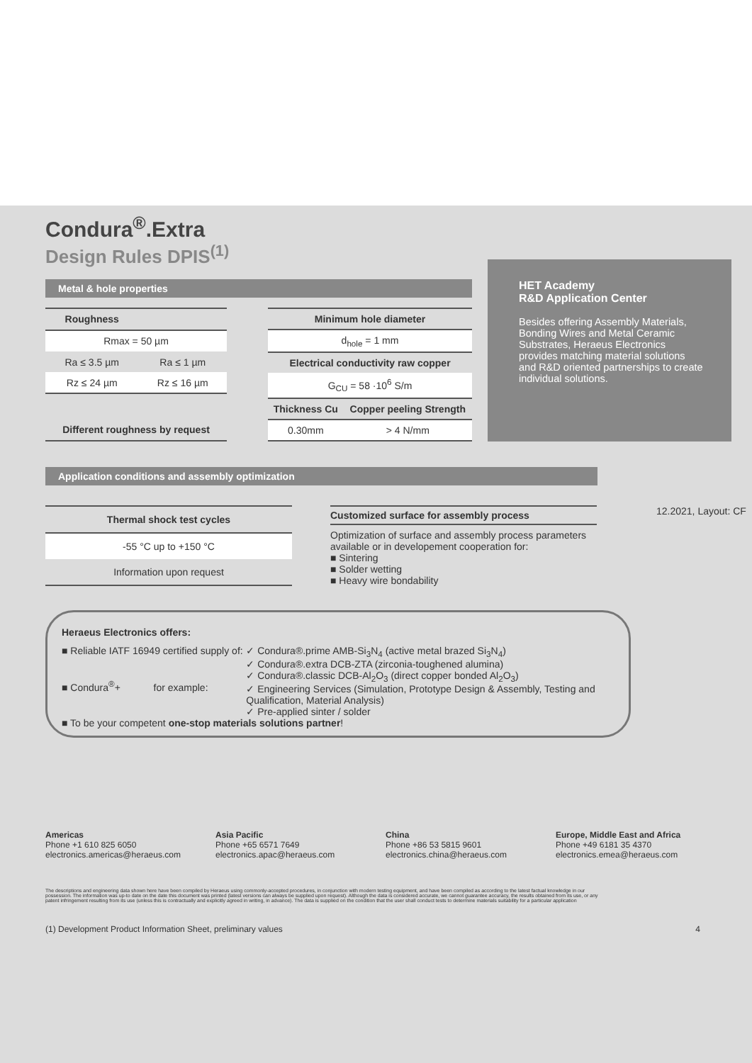Condura<sup>®</sup>.Extra
Design Rules DPIS<sup>(1)</sup>
Metal & hole properties
| Roughness | |
| --- | --- |
| Rmax = 50 µm | |
| Ra ≤ 3.5 µm | Ra ≤ 1 µm |
| Rz ≤ 24 µm | Rz ≤ 16 µm |
| Different roughness by request | |
| Minimum hole diameter | |
| --- | --- |
| d<sub>hole</sub> = 1 mm | |
| Electrical conductivity raw copper | |
| G<sub>CU</sub> = 58 ·10<sup>6</sup> S/m | |
| Thickness Cu | Copper peeling Strength |
| 0.30mm | > 4 N/mm |
HET Academy
R&D Application Center
Besides offering Assembly Materials, Bonding Wires and Metal Ceramic Substrates, Heraeus Electronics provides matching material solutions and R&D oriented partnerships to create individual solutions.
Application conditions and assembly optimization
| Thermal shock test cycles |
| --- |
| -55 °C up to +150 °C |
| Information upon request |
Customized surface for assembly process
Optimization of surface and assembly process parameters available or in developement cooperation for:
■ Sintering
■ Solder wetting
■ Heavy wire bondability
12.2021, Layout: CF
Heraeus Electronics offers:
■ Reliable IATF 16949 certified supply of:
■ Condura<sup>®</sup>+ for example:
✓ Condura®.prime AMB-Si<sub>3</sub>N<sub>4</sub> (active metal brazed Si<sub>3</sub>N<sub>4</sub>)
✓ Condura®.extra DCB-ZTA (zirconia-toughened alumina)
✓ Condura®.classic DCB-Al<sub>2</sub>O<sub>3</sub> (direct copper bonded Al<sub>2</sub>O<sub>3</sub>)
✓ Engineering Services (Simulation, Prototype Design & Assembly, Testing and Qualification, Material Analysis)
✓ Pre-applied sinter / solder
■ To be your competent one-stop materials solutions partner!
Americas
Phone +1 610 825 6050
electronics.americas@heraeus.com
Asia Pacific
Phone +65 6571 7649
electronics.apac@heraeus.com
China
Phone +86 53 5815 9601
electronics.china@heraeus.com
Europe, Middle East and Africa
Phone +49 6181 35 4370
electronics.emea@heraeus.com
The descriptions and engineering data shown here have been compiled by Heraeus using commonly-accepted procedures, in conjunction with modern testing equipment, and have been compiled as according to the latest factual knowledge in our possession. The information was up-to date on the date this document was printed (latest versions can always be supplied upon request). Although the data is considered accurate, we cannot guarantee accuracy, the results obtained from its use, or any patent infringement resulting from its use (unless this is contractually and explicitly agreed in writing, in advance). The data is supplied on the condition that the user shall conduct tests to determine materials suitability for a particular application
(1) Development Product Information Sheet, preliminary values 4